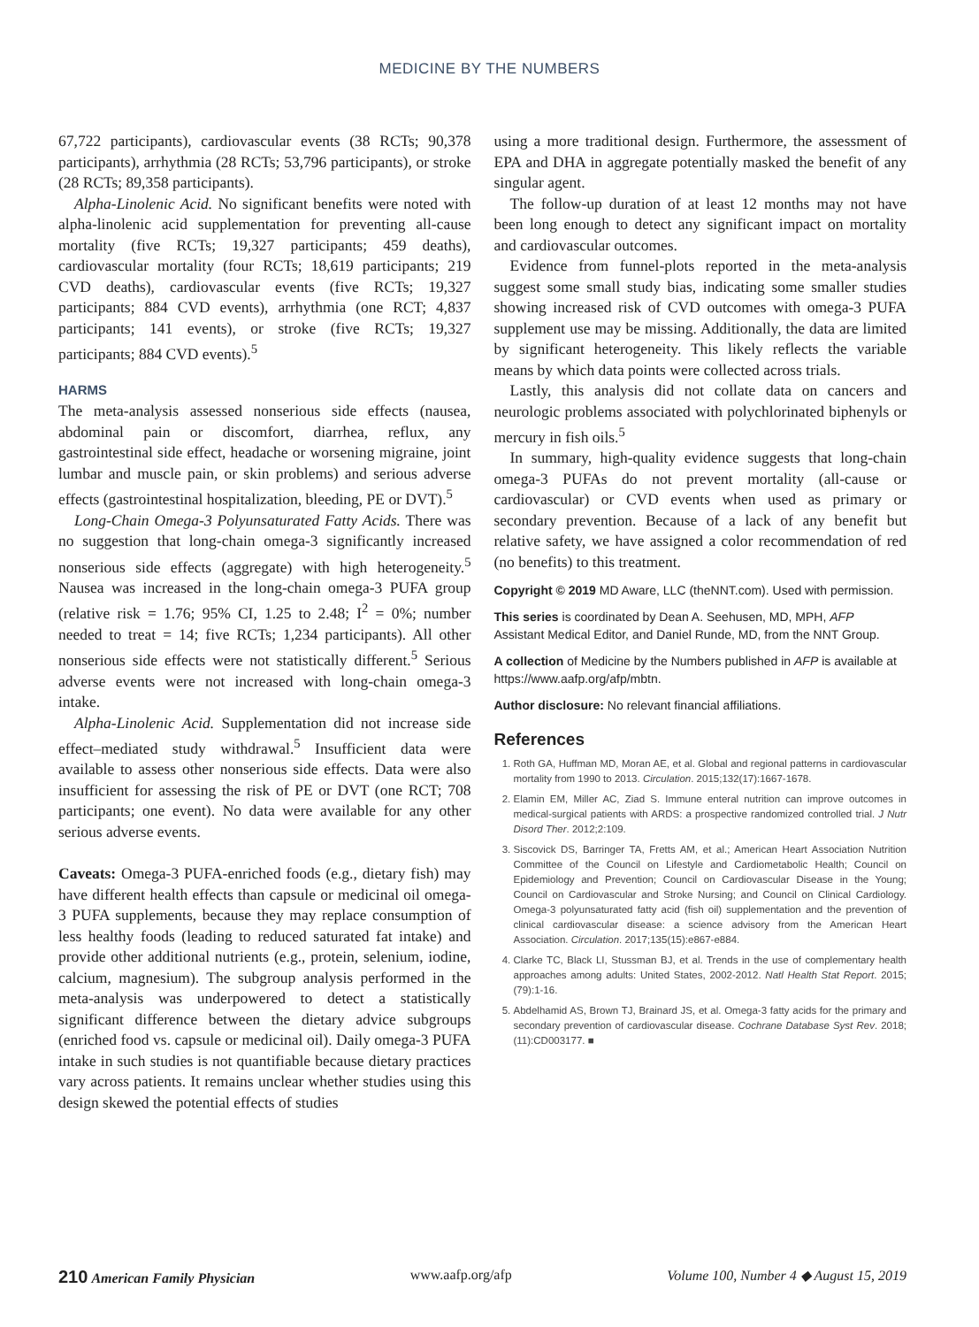MEDICINE BY THE NUMBERS
67,722 participants), cardiovascular events (38 RCTs; 90,378 participants), arrhythmia (28 RCTs; 53,796 participants), or stroke (28 RCTs; 89,358 participants).
Alpha-Linolenic Acid. No significant benefits were noted with alpha-linolenic acid supplementation for preventing all-cause mortality (five RCTs; 19,327 participants; 459 deaths), cardiovascular mortality (four RCTs; 18,619 participants; 219 CVD deaths), cardiovascular events (five RCTs; 19,327 participants; 884 CVD events), arrhythmia (one RCT; 4,837 participants; 141 events), or stroke (five RCTs; 19,327 participants; 884 CVD events).<sup>5</sup>
HARMS
The meta-analysis assessed nonserious side effects (nausea, abdominal pain or discomfort, diarrhea, reflux, any gastrointestinal side effect, headache or worsening migraine, joint lumbar and muscle pain, or skin problems) and serious adverse effects (gastrointestinal hospitalization, bleeding, PE or DVT).<sup>5</sup>
Long-Chain Omega-3 Polyunsaturated Fatty Acids. There was no suggestion that long-chain omega-3 significantly increased nonserious side effects (aggregate) with high heterogeneity.<sup>5</sup> Nausea was increased in the long-chain omega-3 PUFA group (relative risk = 1.76; 95% CI, 1.25 to 2.48; I<sup>2</sup> = 0%; number needed to treat = 14; five RCTs; 1,234 participants). All other nonserious side effects were not statistically different.<sup>5</sup> Serious adverse events were not increased with long-chain omega-3 intake.
Alpha-Linolenic Acid. Supplementation did not increase side effect–mediated study withdrawal.<sup>5</sup> Insufficient data were available to assess other nonserious side effects. Data were also insufficient for assessing the risk of PE or DVT (one RCT; 708 participants; one event). No data were available for any other serious adverse events.
Caveats: Omega-3 PUFA-enriched foods (e.g., dietary fish) may have different health effects than capsule or medicinal oil omega-3 PUFA supplements, because they may replace consumption of less healthy foods (leading to reduced saturated fat intake) and provide other additional nutrients (e.g., protein, selenium, iodine, calcium, magnesium). The subgroup analysis performed in the meta-analysis was underpowered to detect a statistically significant difference between the dietary advice subgroups (enriched food vs. capsule or medicinal oil). Daily omega-3 PUFA intake in such studies is not quantifiable because dietary practices vary across patients. It remains unclear whether studies using this design skewed the potential effects of studies
using a more traditional design. Furthermore, the assessment of EPA and DHA in aggregate potentially masked the benefit of any singular agent.
The follow-up duration of at least 12 months may not have been long enough to detect any significant impact on mortality and cardiovascular outcomes.
Evidence from funnel-plots reported in the meta-analysis suggest some small study bias, indicating some smaller studies showing increased risk of CVD outcomes with omega-3 PUFA supplement use may be missing. Additionally, the data are limited by significant heterogeneity. This likely reflects the variable means by which data points were collected across trials.
Lastly, this analysis did not collate data on cancers and neurologic problems associated with polychlorinated biphenyls or mercury in fish oils.<sup>5</sup>
In summary, high-quality evidence suggests that long-chain omega-3 PUFAs do not prevent mortality (all-cause or cardiovascular) or CVD events when used as primary or secondary prevention. Because of a lack of any benefit but relative safety, we have assigned a color recommendation of red (no benefits) to this treatment.
Copyright © 2019 MD Aware, LLC (theNNT.com). Used with permission.
This series is coordinated by Dean A. Seehusen, MD, MPH, AFP Assistant Medical Editor, and Daniel Runde, MD, from the NNT Group.
A collection of Medicine by the Numbers published in AFP is available at https://www.aafp.org/afp/mbtn.
Author disclosure: No relevant financial affiliations.
References
1. Roth GA, Huffman MD, Moran AE, et al. Global and regional patterns in cardiovascular mortality from 1990 to 2013. Circulation. 2015;132(17):1667-1678.
2. Elamin EM, Miller AC, Ziad S. Immune enteral nutrition can improve outcomes in medical-surgical patients with ARDS: a prospective randomized controlled trial. J Nutr Disord Ther. 2012;2:109.
3. Siscovick DS, Barringer TA, Fretts AM, et al.; American Heart Association Nutrition Committee of the Council on Lifestyle and Cardiometabolic Health; Council on Epidemiology and Prevention; Council on Cardiovascular Disease in the Young; Council on Cardiovascular and Stroke Nursing; and Council on Clinical Cardiology. Omega-3 polyunsaturated fatty acid (fish oil) supplementation and the prevention of clinical cardiovascular disease: a science advisory from the American Heart Association. Circulation. 2017;135(15):e867-e884.
4. Clarke TC, Black LI, Stussman BJ, et al. Trends in the use of complementary health approaches among adults: United States, 2002-2012. Natl Health Stat Report. 2015;(79):1-16.
5. Abdelhamid AS, Brown TJ, Brainard JS, et al. Omega-3 fatty acids for the primary and secondary prevention of cardiovascular disease. Cochrane Database Syst Rev. 2018;(11):CD003177. ■
210 American Family Physician www.aafp.org/afp Volume 100, Number 4 ◆ August 15, 2019